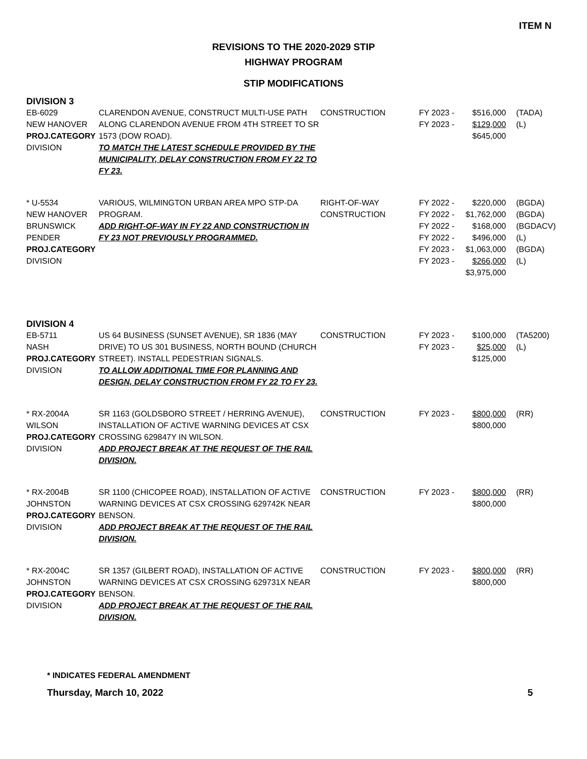ITEM N
REVISIONS TO THE 2020-2029 STIP
HIGHWAY PROGRAM
STIP MODIFICATIONS
DIVISION 3
| EB-6029 NEW HANOVER PROJ.CATEGORY DIVISION | CLARENDON AVENUE, CONSTRUCT MULTI-USE PATH ALONG CLARENDON AVENUE FROM 4TH STREET TO SR 1573 (DOW ROAD). TO MATCH THE LATEST SCHEDULE PROVIDED BY THE MUNICIPALITY, DELAY CONSTRUCTION FROM FY 22 TO FY 23. | CONSTRUCTION | FY 2023 - FY 2023 - | $516,000 $129,000 $645,000 | (TADA) (L) |
| * U-5534 NEW HANOVER BRUNSWICK PENDER PROJ.CATEGORY DIVISION | VARIOUS, WILMINGTON URBAN AREA MPO STP-DA PROGRAM. ADD RIGHT-OF-WAY IN FY 22 AND CONSTRUCTION IN FY 23 NOT PREVIOUSLY PROGRAMMED. | RIGHT-OF-WAY CONSTRUCTION | FY 2022 - FY 2022 - FY 2022 - FY 2022 - FY 2023 - FY 2023 - | $220,000 $1,762,000 $168,000 $496,000 $1,063,000 $266,000 $3,975,000 | (BGDA) (BGDA) (BGDACV) (L) (BGDA) (L) |
DIVISION 4
| EB-5711 NASH PROJ.CATEGORY DIVISION | US 64 BUSINESS (SUNSET AVENUE), SR 1836 (MAY DRIVE) TO US 301 BUSINESS, NORTH BOUND (CHURCH STREET). INSTALL PEDESTRIAN SIGNALS. TO ALLOW ADDITIONAL TIME FOR PLANNING AND DESIGN, DELAY CONSTRUCTION FROM FY 22 TO FY 23. | CONSTRUCTION | FY 2023 - FY 2023 - | $100,000 $25,000 $125,000 | (TA5200) (L) |
| * RX-2004A WILSON PROJ.CATEGORY DIVISION | SR 1163 (GOLDSBORO STREET / HERRING AVENUE), INSTALLATION OF ACTIVE WARNING DEVICES AT CSX CROSSING 629847Y IN WILSON. ADD PROJECT BREAK AT THE REQUEST OF THE RAIL DIVISION. | CONSTRUCTION | FY 2023 - | $800,000 $800,000 | (RR) |
| * RX-2004B JOHNSTON PROJ.CATEGORY DIVISION | SR 1100 (CHICOPEE ROAD), INSTALLATION OF ACTIVE WARNING DEVICES AT CSX CROSSING 629742K NEAR BENSON. ADD PROJECT BREAK AT THE REQUEST OF THE RAIL DIVISION. | CONSTRUCTION | FY 2023 - | $800,000 $800,000 | (RR) |
| * RX-2004C JOHNSTON PROJ.CATEGORY DIVISION | SR 1357 (GILBERT ROAD), INSTALLATION OF ACTIVE WARNING DEVICES AT CSX CROSSING 629731X NEAR BENSON. ADD PROJECT BREAK AT THE REQUEST OF THE RAIL DIVISION. | CONSTRUCTION | FY 2023 - | $800,000 $800,000 | (RR) |
* INDICATES FEDERAL AMENDMENT
Thursday, March 10, 2022 5